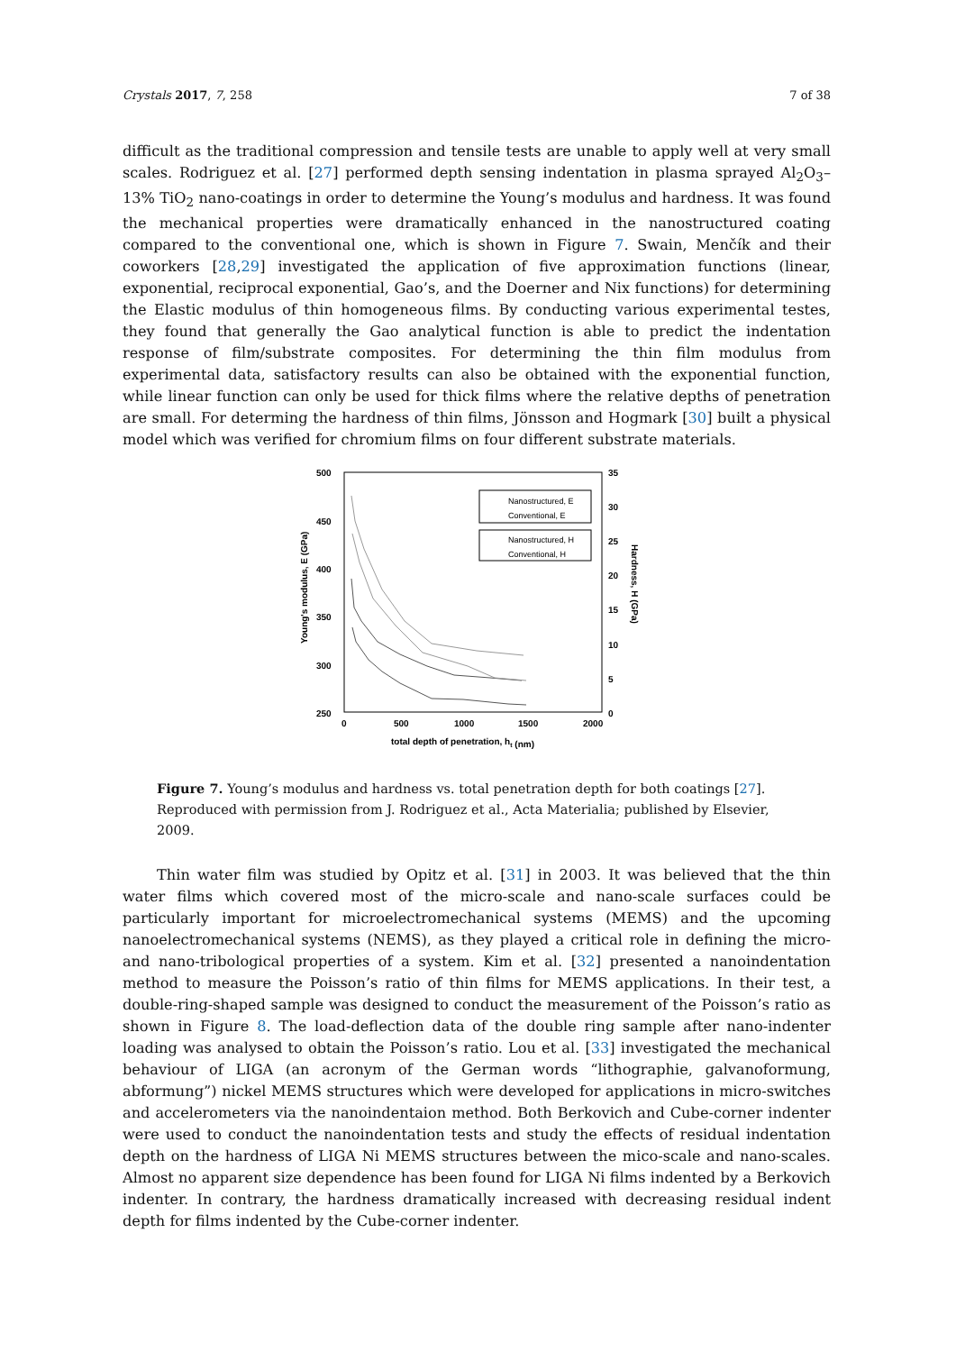Crystals 2017, 7, 258 7 of 38
difficult as the traditional compression and tensile tests are unable to apply well at very small scales. Rodriguez et al. [27] performed depth sensing indentation in plasma sprayed Al<sub>2</sub>O<sub>3</sub>–13% TiO<sub>2</sub> nano-coatings in order to determine the Young’s modulus and hardness. It was found the mechanical properties were dramatically enhanced in the nanostructured coating compared to the conventional one, which is shown in Figure 7. Swain, Menčík and their coworkers [28,29] investigated the application of five approximation functions (linear, exponential, reciprocal exponential, Gao’s, and the Doerner and Nix functions) for determining the Elastic modulus of thin homogeneous films. By conducting various experimental testes, they found that generally the Gao analytical function is able to predict the indentation response of film/substrate composites. For determining the thin film modulus from experimental data, satisfactory results can also be obtained with the exponential function, while linear function can only be used for thick films where the relative depths of penetration are small. For determing the hardness of thin films, Jönsson and Hogmark [30] built a physical model which was verified for chromium films on four different substrate materials.
500
450
400
350
300
250
35
30
25
20
15
10
5
0
0
500
1000
1500
2000
total depth of penetration, ht (nm)
Young's modulus, E (GPa)
Hardness, H (GPa)
Nanostructured, E
Conventional, E
Nanostructured, H
Conventional, H
Figure 7. Young’s modulus and hardness vs. total penetration depth for both coatings [27]. Reproduced with permission from J. Rodriguez et al., Acta Materialia; published by Elsevier, 2009.
Thin water film was studied by Opitz et al. [31] in 2003. It was believed that the thin water films which covered most of the micro-scale and nano-scale surfaces could be particularly important for microelectromechanical systems (MEMS) and the upcoming nanoelectromechanical systems (NEMS), as they played a critical role in defining the micro- and nano-tribological properties of a system. Kim et al. [32] presented a nanoindentation method to measure the Poisson’s ratio of thin films for MEMS applications. In their test, a double-ring-shaped sample was designed to conduct the measurement of the Poisson’s ratio as shown in Figure 8. The load-deflection data of the double ring sample after nano-indenter loading was analysed to obtain the Poisson’s ratio. Lou et al. [33] investigated the mechanical behaviour of LIGA (an acronym of the German words “lithographie, galvanoformung, abformung”) nickel MEMS structures which were developed for applications in micro-switches and accelerometers via the nanoindentaion method. Both Berkovich and Cube-corner indenter were used to conduct the nanoindentation tests and study the effects of residual indentation depth on the hardness of LIGA Ni MEMS structures between the mico-scale and nano-scales. Almost no apparent size dependence has been found for LIGA Ni films indented by a Berkovich indenter. In contrary, the hardness dramatically increased with decreasing residual indent depth for films indented by the Cube-corner indenter.